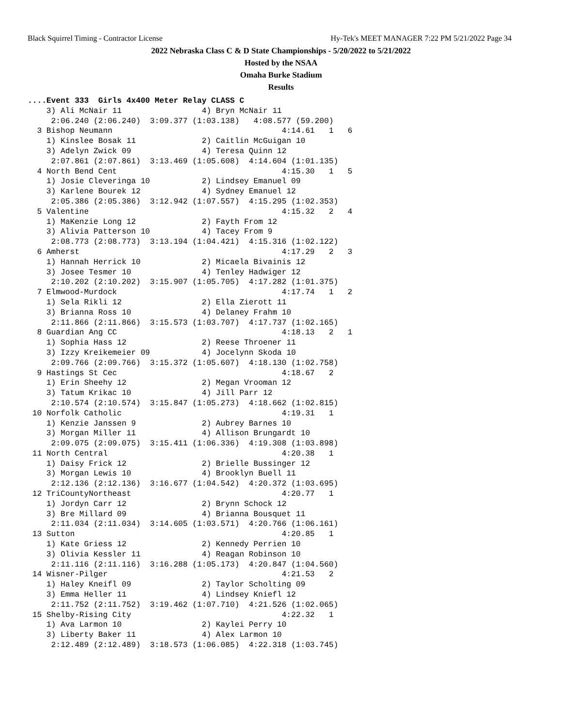Black Squirrel Timing - Contractor License Hy-Tek's MEET MANAGER 7:22 PM 5/21/2022 Page 34
2022 Nebraska Class C & D State Championships - 5/20/2022 to 5/21/2022
Hosted by the NSAA
Omaha Burke Stadium
Results
....Event 333  Girls 4x400 Meter Relay CLASS C
    3) Ali McNair 11                 4) Bryn McNair 11
     2:06.240 (2:06.240)  3:09.377 (1:03.138)   4:08.577 (59.200)
  3 Bishop Neumann                                    4:14.61   1   6
    1) Kinslee Bosak 11              2) Caitlin McGuigan 10
    3) Adelyn Zwick 09               4) Teresa Quinn 12
     2:07.861 (2:07.861)  3:13.469 (1:05.608)  4:14.604 (1:01.135)
  4 North Bend Cent                                   4:15.30   1   5
    1) Josie Cleveringa 10           2) Lindsey Emanuel 09
    3) Karlene Bourek 12             4) Sydney Emanuel 12
     2:05.386 (2:05.386)  3:12.942 (1:07.557)  4:15.295 (1:02.353)
  5 Valentine                                         4:15.32   2   4
    1) MaKenzie Long 12              2) Fayth From 12
    3) Alivia Patterson 10           4) Tacey From 9
     2:08.773 (2:08.773)  3:13.194 (1:04.421)  4:15.316 (1:02.122)
  6 Amherst                                           4:17.29   2   3
    1) Hannah Herrick 10             2) Micaela Bivainis 12
    3) Josee Tesmer 10               4) Tenley Hadwiger 12
     2:10.202 (2:10.202)  3:15.907 (1:05.705)  4:17.282 (1:01.375)
  7 Elmwood-Murdock                                   4:17.74   1   2
    1) Sela Rikli 12                 2) Ella Zierott 11
    3) Brianna Ross 10               4) Delaney Frahm 10
     2:11.866 (2:11.866)  3:15.573 (1:03.707)  4:17.737 (1:02.165)
  8 Guardian Ang CC                                   4:18.13   2   1
    1) Sophia Hass 12                2) Reese Throener 11
    3) Izzy Kreikemeier 09           4) Jocelynn Skoda 10
     2:09.766 (2:09.766)  3:15.372 (1:05.607)  4:18.130 (1:02.758)
  9 Hastings St Cec                                   4:18.67   2
    1) Erin Sheehy 12                2) Megan Vrooman 12
    3) Tatum Krikac 10               4) Jill Parr 12
     2:10.574 (2:10.574)  3:15.847 (1:05.273)  4:18.662 (1:02.815)
 10 Norfolk Catholic                                  4:19.31   1
    1) Kenzie Janssen 9              2) Aubrey Barnes 10
    3) Morgan Miller 11              4) Allison Brungardt 10
     2:09.075 (2:09.075)  3:15.411 (1:06.336)  4:19.308 (1:03.898)
 11 North Central                                     4:20.38   1
    1) Daisy Frick 12                2) Brielle Bussinger 12
    3) Morgan Lewis 10               4) Brooklyn Buell 11
     2:12.136 (2:12.136)  3:16.677 (1:04.542)  4:20.372 (1:03.695)
 12 TriCountyNortheast                                4:20.77   1
    1) Jordyn Carr 12                2) Brynn Schock 12
    3) Bre Millard 09                4) Brianna Bousquet 11
     2:11.034 (2:11.034)  3:14.605 (1:03.571)  4:20.766 (1:06.161)
 13 Sutton                                            4:20.85   1
    1) Kate Griess 12                2) Kennedy Perrien 10
    3) Olivia Kessler 11             4) Reagan Robinson 10
     2:11.116 (2:11.116)  3:16.288 (1:05.173)  4:20.847 (1:04.560)
 14 Wisner-Pilger                                     4:21.53   2
    1) Haley Kneifl 09               2) Taylor Scholting 09
    3) Emma Heller 11                4) Lindsey Kniefl 12
     2:11.752 (2:11.752)  3:19.462 (1:07.710)  4:21.526 (1:02.065)
 15 Shelby-Rising City                                4:22.32   1
    1) Ava Larmon 10                 2) Kaylei Perry 10
    3) Liberty Baker 11              4) Alex Larmon 10
     2:12.489 (2:12.489)  3:18.573 (1:06.085)  4:22.318 (1:03.745)